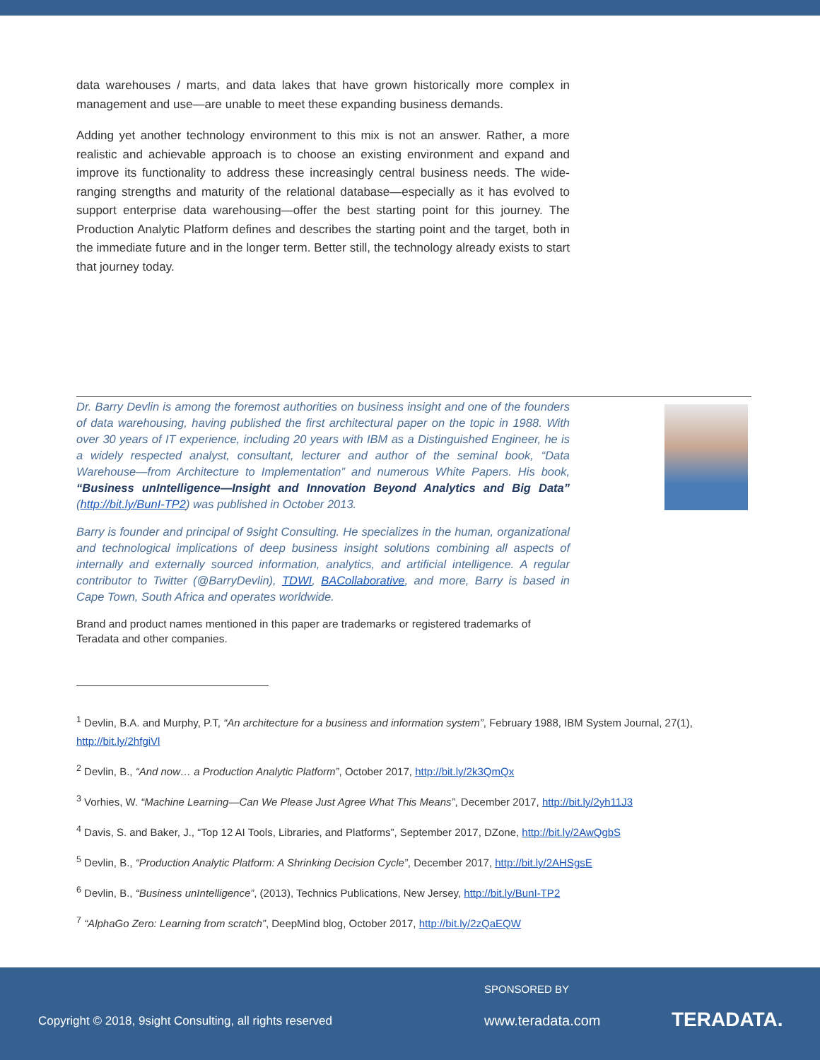data warehouses / marts, and data lakes that have grown historically more complex in management and use—are unable to meet these expanding business demands.
Adding yet another technology environment to this mix is not an answer. Rather, a more realistic and achievable approach is to choose an existing environment and expand and improve its functionality to address these increasingly central business needs. The wide-ranging strengths and maturity of the relational database—especially as it has evolved to support enterprise data warehousing—offer the best starting point for this journey. The Production Analytic Platform defines and describes the starting point and the target, both in the immediate future and in the longer term. Better still, the technology already exists to start that journey today.
Dr. Barry Devlin is among the foremost authorities on business insight and one of the founders of data warehousing, having published the first architectural paper on the topic in 1988. With over 30 years of IT experience, including 20 years with IBM as a Distinguished Engineer, he is a widely respected analyst, consultant, lecturer and author of the seminal book, “Data Warehouse—from Architecture to Implementation” and numerous White Papers. His book, “Business unIntelligence—Insight and Innovation Beyond Analytics and Big Data” (http://bit.ly/BunI-TP2) was published in October 2013.
Barry is founder and principal of 9sight Consulting. He specializes in the human, organizational and technological implications of deep business insight solutions combining all aspects of internally and externally sourced information, analytics, and artificial intelligence. A regular contributor to Twitter (@BarryDevlin), TDWI, BACollaborative, and more, Barry is based in Cape Town, South Africa and operates worldwide.
Brand and product names mentioned in this paper are trademarks or registered trademarks of Teradata and other companies.
<sup>1</sup> Devlin, B.A. and Murphy, P.T, “An architecture for a business and information system”, February 1988, IBM System Journal, 27(1), http://bit.ly/2hfgiVl
<sup>2</sup> Devlin, B., “And now… a Production Analytic Platform”, October 2017, http://bit.ly/2k3QmQx
<sup>3</sup> Vorhies, W. “Machine Learning—Can We Please Just Agree What This Means”, December 2017, http://bit.ly/2yh11J3
<sup>4</sup> Davis, S. and Baker, J., “Top 12 AI Tools, Libraries, and Platforms”, September 2017, DZone, http://bit.ly/2AwQgbS
<sup>5</sup> Devlin, B., “Production Analytic Platform: A Shrinking Decision Cycle”, December 2017, http://bit.ly/2AHSgsE
<sup>6</sup> Devlin, B., “Business unIntelligence”, (2013), Technics Publications, New Jersey, http://bit.ly/BunI-TP2
<sup>7</sup> “AlphaGo Zero: Learning from scratch”, DeepMind blog, October 2017, http://bit.ly/2zQaEQW
SPONSORED BY
Copyright © 2018, 9sight Consulting, all rights reserved
www.teradata.com TERADATA.